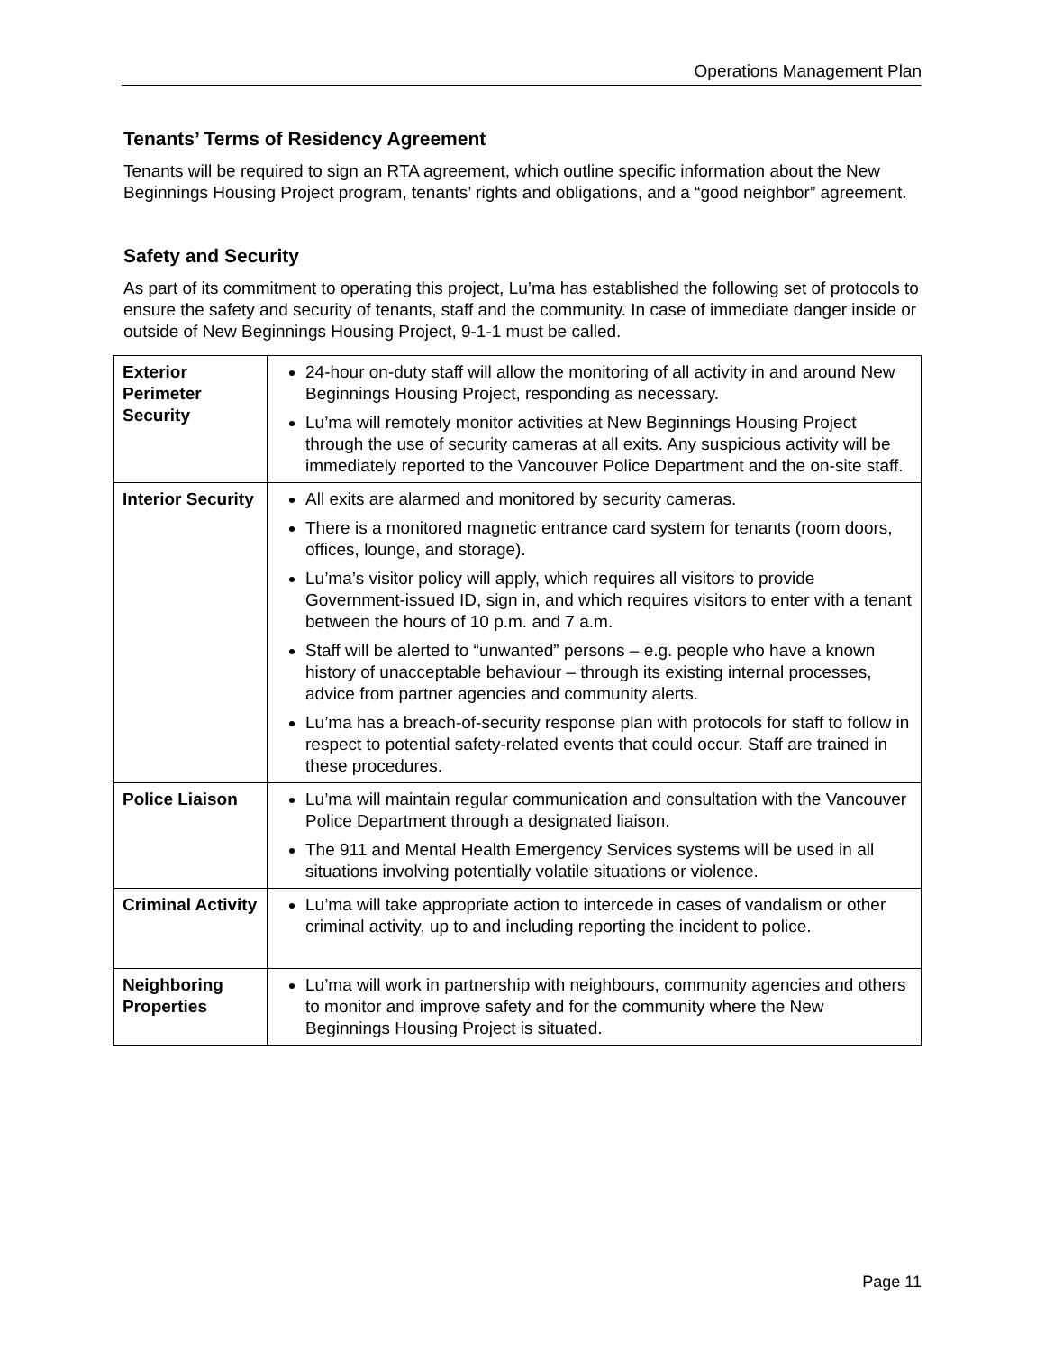Operations Management Plan
Tenants’ Terms of Residency Agreement
Tenants will be required to sign an RTA agreement, which outline specific information about the New Beginnings Housing Project program, tenants’ rights and obligations, and a “good neighbor” agreement.
Safety and Security
As part of its commitment to operating this project, Lu’ma has established the following set of protocols to ensure the safety and security of tenants, staff and the community. In case of immediate danger inside or outside of New Beginnings Housing Project, 9-1-1 must be called.
| Exterior Perimeter Security | 24-hour on-duty staff will allow the monitoring of all activity in and around New Beginnings Housing Project, responding as necessary. Lu’ma will remotely monitor activities at New Beginnings Housing Project through the use of security cameras at all exits. Any suspicious activity will be immediately reported to the Vancouver Police Department and the on-site staff. |
| Interior Security | All exits are alarmed and monitored by security cameras. There is a monitored magnetic entrance card system for tenants (room doors, offices, lounge, and storage). Lu’ma’s visitor policy will apply, which requires all visitors to provide Government-issued ID, sign in, and which requires visitors to enter with a tenant between the hours of 10 p.m. and 7 a.m. Staff will be alerted to “unwanted” persons – e.g. people who have a known history of unacceptable behaviour – through its existing internal processes, advice from partner agencies and community alerts. Lu’ma has a breach-of-security response plan with protocols for staff to follow in respect to potential safety-related events that could occur. Staff are trained in these procedures. |
| Police Liaison | Lu’ma will maintain regular communication and consultation with the Vancouver Police Department through a designated liaison. The 911 and Mental Health Emergency Services systems will be used in all situations involving potentially volatile situations or violence. |
| Criminal Activity | Lu’ma will take appropriate action to intercede in cases of vandalism or other criminal activity, up to and including reporting the incident to police. |
| Neighboring Properties | Lu’ma will work in partnership with neighbours, community agencies and others to monitor and improve safety and for the community where the New Beginnings Housing Project is situated. |
Page 11